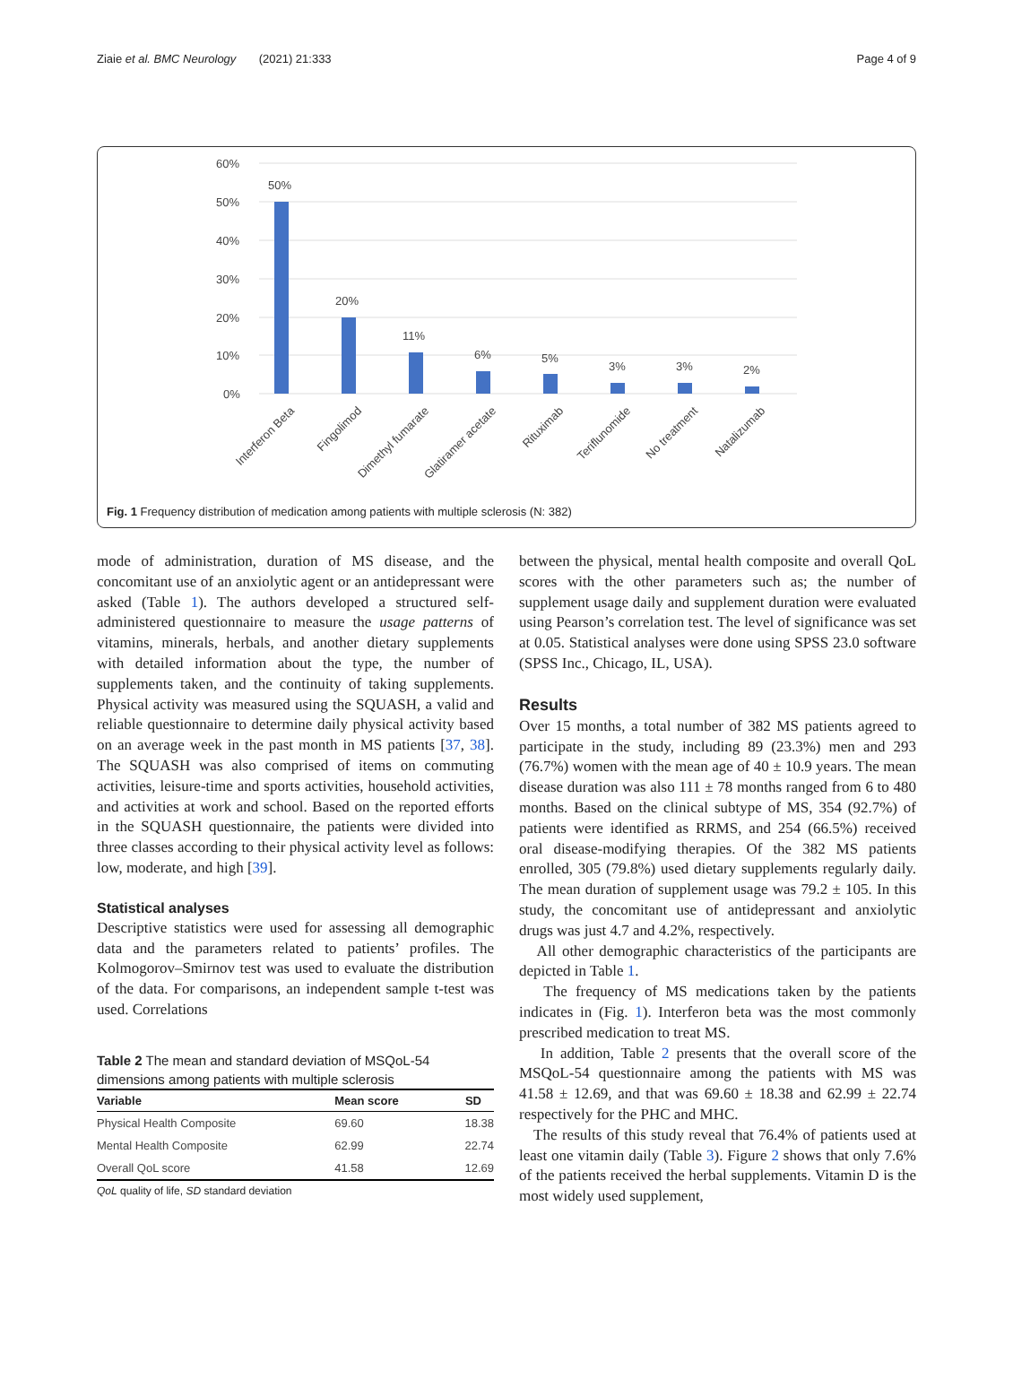Ziaie et al. BMC Neurology (2021) 21:333 Page 4 of 9
60%
50%
40%
30%
20%
10%
0%
50%
20%
11%
6%
5%
3%
3%
2%
Interferon Beta
Fingolimod
Dimethyl fumarate
Glatiramer acetate
Rituximab
Teriflunomide
No treatment
Natalizumab
Fig. 1 Frequency distribution of medication among patients with multiple sclerosis (N: 382)
mode of administration, duration of MS disease, and the concomitant use of an anxiolytic agent or an antidepressant were asked (Table 1). The authors developed a structured self-administered questionnaire to measure the usage patterns of vitamins, minerals, herbals, and another dietary supplements with detailed information about the type, the number of supplements taken, and the continuity of taking supplements. Physical activity was measured using the SQUASH, a valid and reliable questionnaire to determine daily physical activity based on an average week in the past month in MS patients [37, 38]. The SQUASH was also comprised of items on commuting activities, leisure-time and sports activities, household activities, and activities at work and school. Based on the reported efforts in the SQUASH questionnaire, the patients were divided into three classes according to their physical activity level as follows: low, moderate, and high [39].
Statistical analyses
Descriptive statistics were used for assessing all demographic data and the parameters related to patients’ profiles. The Kolmogorov–Smirnov test was used to evaluate the distribution of the data. For comparisons, an independent sample t-test was used. Correlations
Table 2 The mean and standard deviation of MSQoL-54 dimensions among patients with multiple sclerosis
| Variable | Mean score | SD |
| --- | --- | --- |
| Physical Health Composite | 69.60 | 18.38 |
| Mental Health Composite | 62.99 | 22.74 |
| Overall QoL score | 41.58 | 12.69 |
QoL quality of life, SD standard deviation
between the physical, mental health composite and overall QoL scores with the other parameters such as; the number of supplement usage daily and supplement duration were evaluated using Pearson’s correlation test. The level of significance was set at 0.05. Statistical analyses were done using SPSS 23.0 software (SPSS Inc., Chicago, IL, USA).
Results
Over 15 months, a total number of 382 MS patients agreed to participate in the study, including 89 (23.3%) men and 293 (76.7%) women with the mean age of 40 ± 10.9 years. The mean disease duration was also 111 ± 78 months ranged from 6 to 480 months. Based on the clinical subtype of MS, 354 (92.7%) of patients were identified as RRMS, and 254 (66.5%) received oral disease-modifying therapies. Of the 382 MS patients enrolled, 305 (79.8%) used dietary supplements regularly daily. The mean duration of supplement usage was 79.2 ± 105. In this study, the concomitant use of antidepressant and anxiolytic drugs was just 4.7 and 4.2%, respectively.
All other demographic characteristics of the participants are depicted in Table 1.
The frequency of MS medications taken by the patients indicates in (Fig. 1). Interferon beta was the most commonly prescribed medication to treat MS.
In addition, Table 2 presents that the overall score of the MSQoL-54 questionnaire among the patients with MS was 41.58 ± 12.69, and that was 69.60 ± 18.38 and 62.99 ± 22.74 respectively for the PHC and MHC.
The results of this study reveal that 76.4% of patients used at least one vitamin daily (Table 3). Figure 2 shows that only 7.6% of the patients received the herbal supplements. Vitamin D is the most widely used supplement,